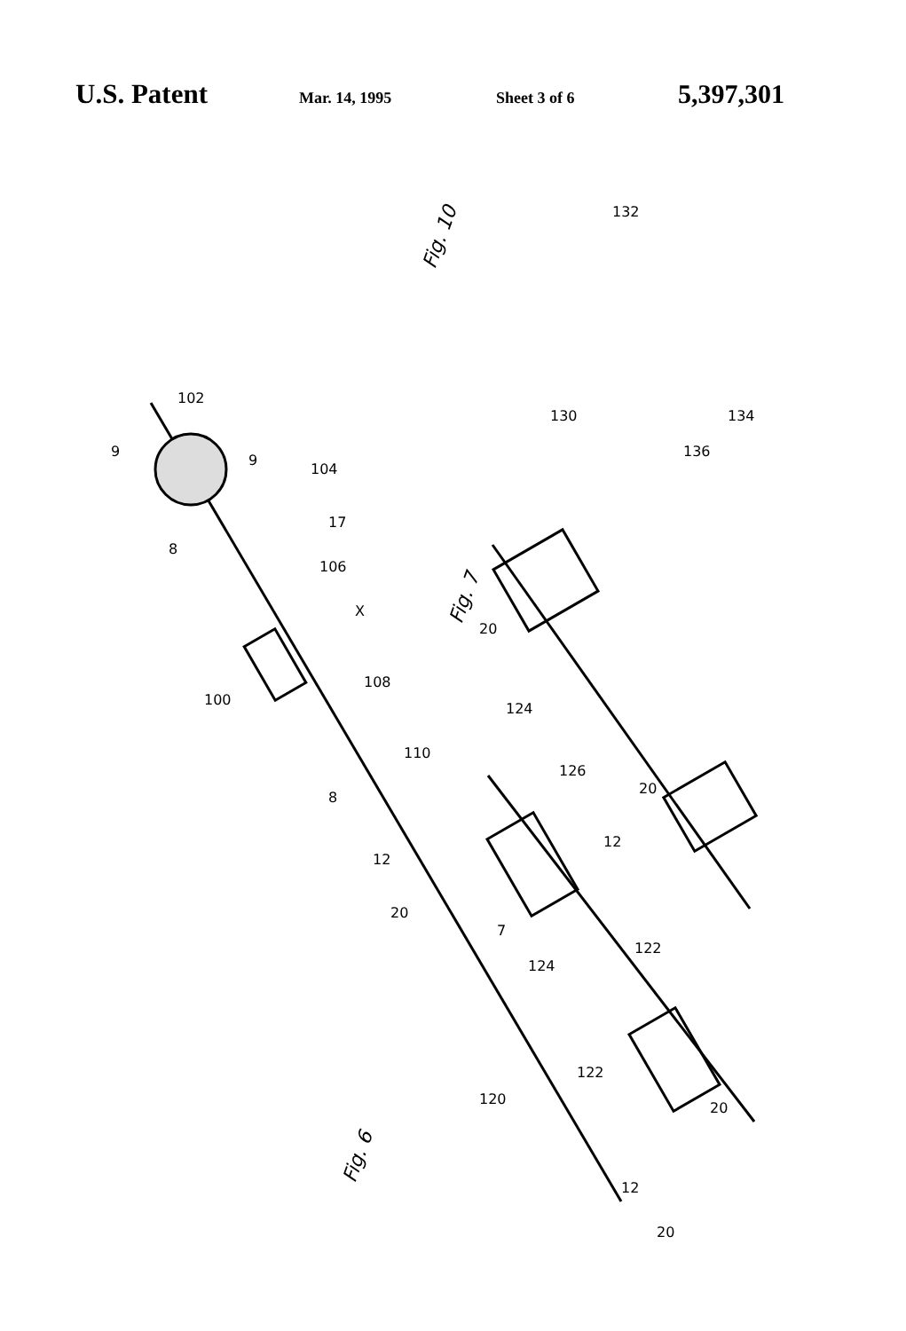U.S. Patent
Mar. 14, 1995 Sheet 3 of 6
5,397,301
Fig. 10
Fig. 7
Fig. 6
102
9
9
104
17
106
X
108
100
8
110
8
12
20
7
124
120
122
12
20
132
136
130
134
20
124
126
20
12
122
20